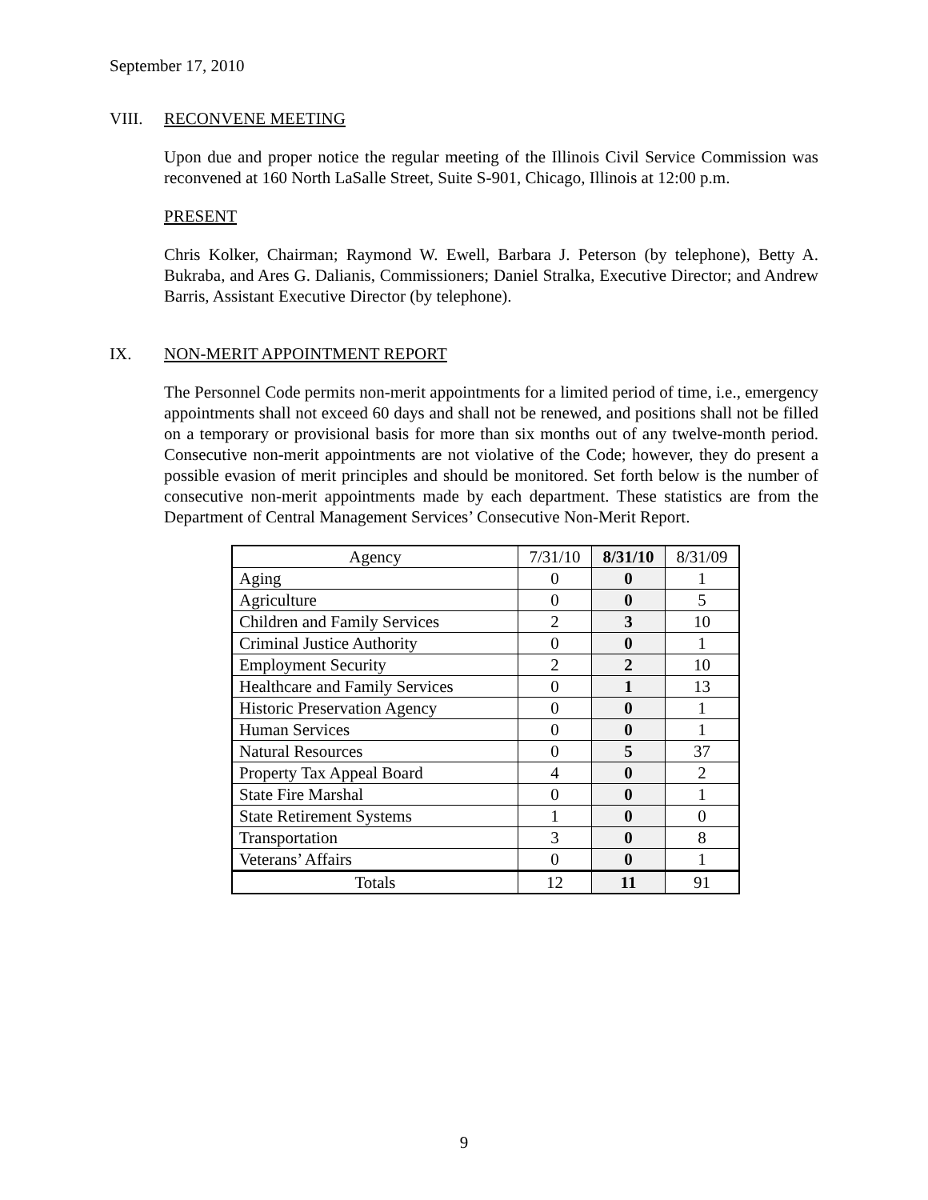September 17, 2010
VIII. RECONVENE MEETING
Upon due and proper notice the regular meeting of the Illinois Civil Service Commission was reconvened at 160 North LaSalle Street, Suite S-901, Chicago, Illinois at 12:00 p.m.
PRESENT
Chris Kolker, Chairman; Raymond W. Ewell, Barbara J. Peterson (by telephone), Betty A. Bukraba, and Ares G. Dalianis, Commissioners; Daniel Stralka, Executive Director; and Andrew Barris, Assistant Executive Director (by telephone).
IX. NON-MERIT APPOINTMENT REPORT
The Personnel Code permits non-merit appointments for a limited period of time, i.e., emergency appointments shall not exceed 60 days and shall not be renewed, and positions shall not be filled on a temporary or provisional basis for more than six months out of any twelve-month period. Consecutive non-merit appointments are not violative of the Code; however, they do present a possible evasion of merit principles and should be monitored. Set forth below is the number of consecutive non-merit appointments made by each department. These statistics are from the Department of Central Management Services’ Consecutive Non-Merit Report.
| Agency | 7/31/10 | 8/31/10 | 8/31/09 |
| --- | --- | --- | --- |
| Aging | 0 | 0 | 1 |
| Agriculture | 0 | 0 | 5 |
| Children and Family Services | 2 | 3 | 10 |
| Criminal Justice Authority | 0 | 0 | 1 |
| Employment Security | 2 | 2 | 10 |
| Healthcare and Family Services | 0 | 1 | 13 |
| Historic Preservation Agency | 0 | 0 | 1 |
| Human Services | 0 | 0 | 1 |
| Natural Resources | 0 | 5 | 37 |
| Property Tax Appeal Board | 4 | 0 | 2 |
| State Fire Marshal | 0 | 0 | 1 |
| State Retirement Systems | 1 | 0 | 0 |
| Transportation | 3 | 0 | 8 |
| Veterans’ Affairs | 0 | 0 | 1 |
| Totals | 12 | 11 | 91 |
9